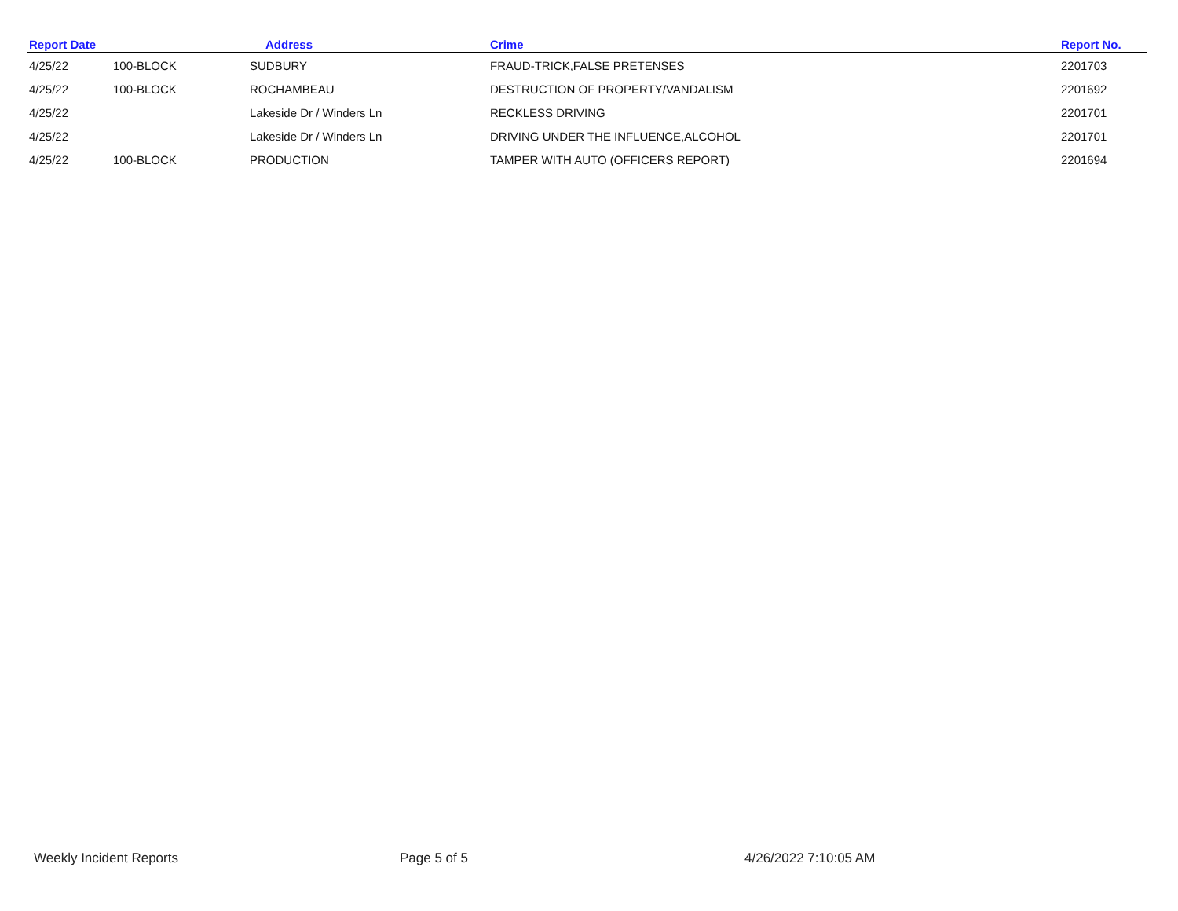| Report Date | | Address | Crime | Report No. |
| --- | --- | --- | --- | --- |
| 4/25/22 | 100-BLOCK | SUDBURY | FRAUD-TRICK,FALSE PRETENSES | 2201703 |
| 4/25/22 | 100-BLOCK | ROCHAMBEAU | DESTRUCTION OF PROPERTY/VANDALISM | 2201692 |
| 4/25/22 | | Lakeside Dr / Winders Ln | RECKLESS DRIVING | 2201701 |
| 4/25/22 | | Lakeside Dr / Winders Ln | DRIVING UNDER THE INFLUENCE,ALCOHOL | 2201701 |
| 4/25/22 | 100-BLOCK | PRODUCTION | TAMPER WITH AUTO (OFFICERS REPORT) | 2201694 |
Weekly Incident Reports Page 5 of 5 4/26/2022 7:10:05 AM